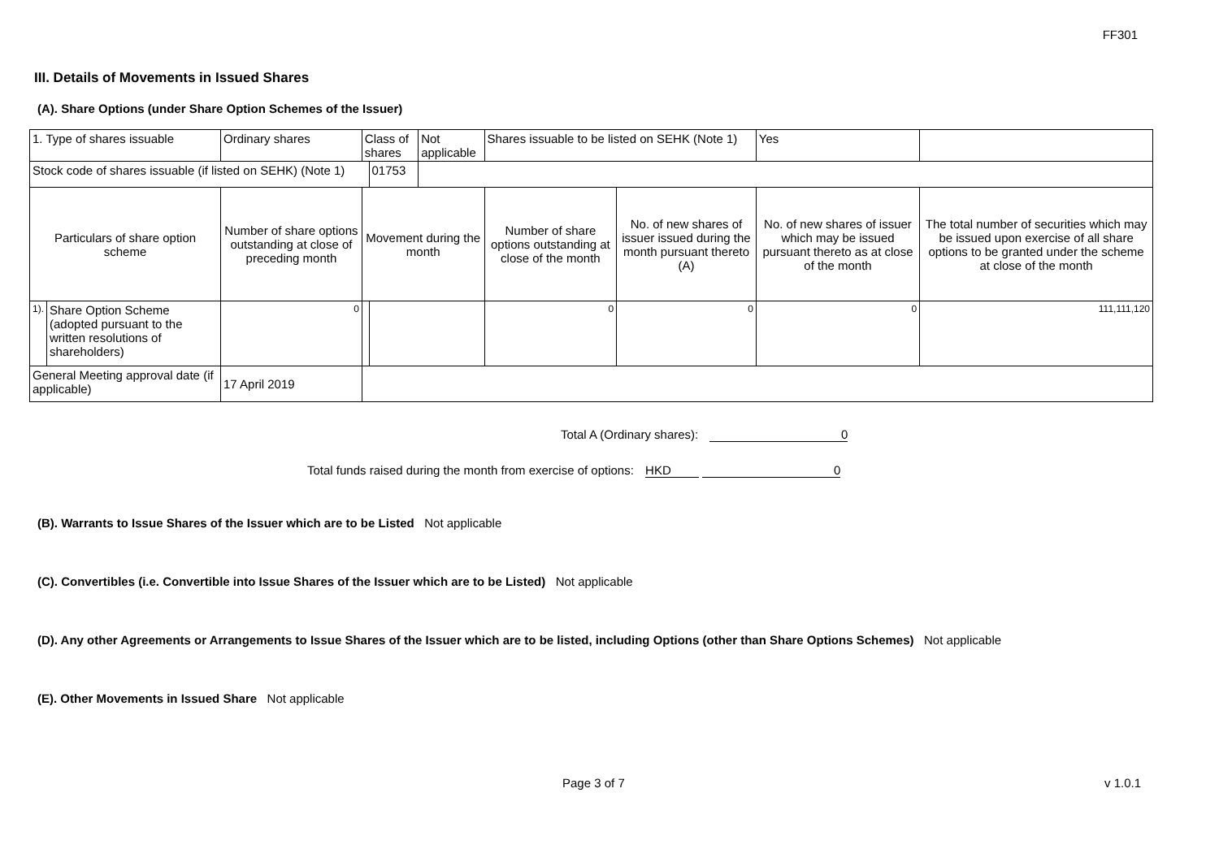FF301
III. Details of Movements in Issued Shares
(A). Share Options (under Share Option Schemes of the Issuer)
| 1. Type of shares issuable | | Ordinary shares | Class of shares | | Not applicable | Shares issuable to be listed on SEHK (Note 1) | | Yes | |
| Stock code of shares issuable (if listed on SEHK) (Note 1) | | | | 01753 | | | | | |
| Particulars of share option scheme | | Number of share options outstanding at close of preceding month | Movement during the month | | | Number of share options outstanding at close of the month | No. of new shares of issuer issued during the month pursuant thereto (A) | No. of new shares of issuer which may be issued pursuant thereto as at close of the month | The total number of securities which may be issued upon exercise of all share options to be granted under the scheme at close of the month |
| 1). | Share Option Scheme (adopted pursuant to the written resolutions of shareholders) | 0 | | | | 0 | 0 | 0 | 111,111,120 |
| General Meeting approval date (if applicable) | | 17 April 2019 | | | | | | | |
Total A (Ordinary shares): 0
Total funds raised during the month from exercise of options: HKD 0
(B). Warrants to Issue Shares of the Issuer which are to be Listed Not applicable
(C). Convertibles (i.e. Convertible into Issue Shares of the Issuer which are to be Listed) Not applicable
(D). Any other Agreements or Arrangements to Issue Shares of the Issuer which are to be listed, including Options (other than Share Options Schemes) Not applicable
(E). Other Movements in Issued Share Not applicable
Page 3 of 7 v 1.0.1